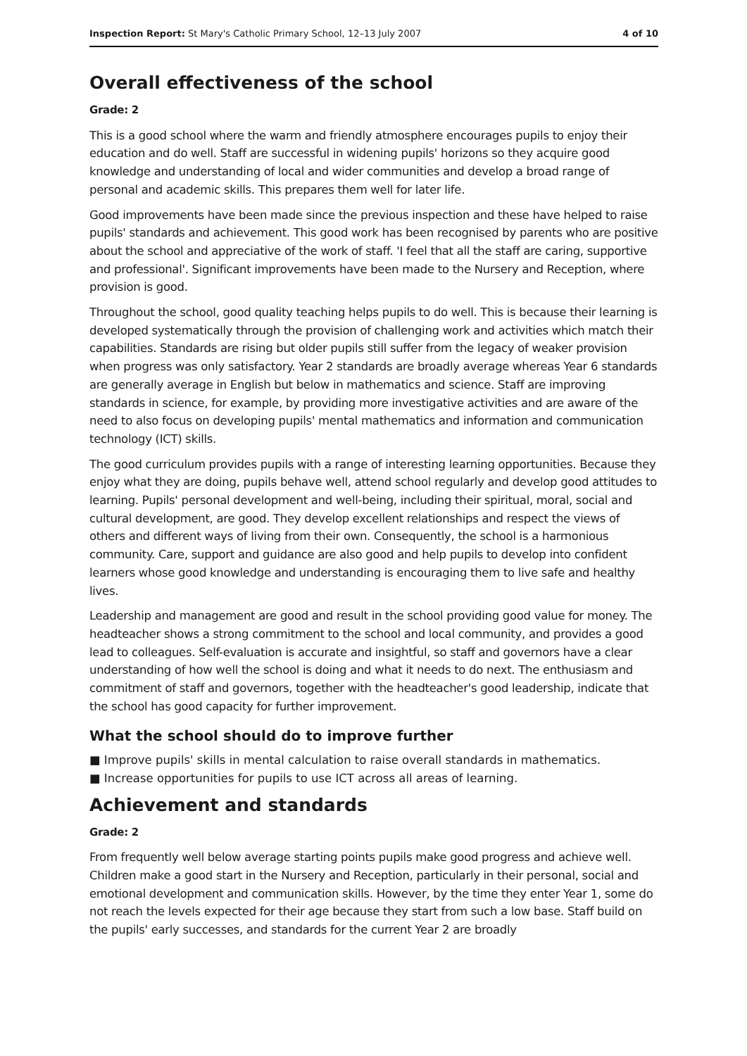Inspection Report: St Mary's Catholic Primary School, 12–13 July 2007 4 of 10
Overall effectiveness of the school
Grade: 2
This is a good school where the warm and friendly atmosphere encourages pupils to enjoy their education and do well. Staff are successful in widening pupils' horizons so they acquire good knowledge and understanding of local and wider communities and develop a broad range of personal and academic skills. This prepares them well for later life.
Good improvements have been made since the previous inspection and these have helped to raise pupils' standards and achievement. This good work has been recognised by parents who are positive about the school and appreciative of the work of staff. 'I feel that all the staff are caring, supportive and professional'. Significant improvements have been made to the Nursery and Reception, where provision is good.
Throughout the school, good quality teaching helps pupils to do well. This is because their learning is developed systematically through the provision of challenging work and activities which match their capabilities. Standards are rising but older pupils still suffer from the legacy of weaker provision when progress was only satisfactory. Year 2 standards are broadly average whereas Year 6 standards are generally average in English but below in mathematics and science. Staff are improving standards in science, for example, by providing more investigative activities and are aware of the need to also focus on developing pupils' mental mathematics and information and communication technology (ICT) skills.
The good curriculum provides pupils with a range of interesting learning opportunities. Because they enjoy what they are doing, pupils behave well, attend school regularly and develop good attitudes to learning. Pupils' personal development and well-being, including their spiritual, moral, social and cultural development, are good. They develop excellent relationships and respect the views of others and different ways of living from their own. Consequently, the school is a harmonious community. Care, support and guidance are also good and help pupils to develop into confident learners whose good knowledge and understanding is encouraging them to live safe and healthy lives.
Leadership and management are good and result in the school providing good value for money. The headteacher shows a strong commitment to the school and local community, and provides a good lead to colleagues. Self-evaluation is accurate and insightful, so staff and governors have a clear understanding of how well the school is doing and what it needs to do next. The enthusiasm and commitment of staff and governors, together with the headteacher's good leadership, indicate that the school has good capacity for further improvement.
What the school should do to improve further
■ Improve pupils' skills in mental calculation to raise overall standards in mathematics.
■ Increase opportunities for pupils to use ICT across all areas of learning.
Achievement and standards
Grade: 2
From frequently well below average starting points pupils make good progress and achieve well. Children make a good start in the Nursery and Reception, particularly in their personal, social and emotional development and communication skills. However, by the time they enter Year 1, some do not reach the levels expected for their age because they start from such a low base. Staff build on the pupils' early successes, and standards for the current Year 2 are broadly